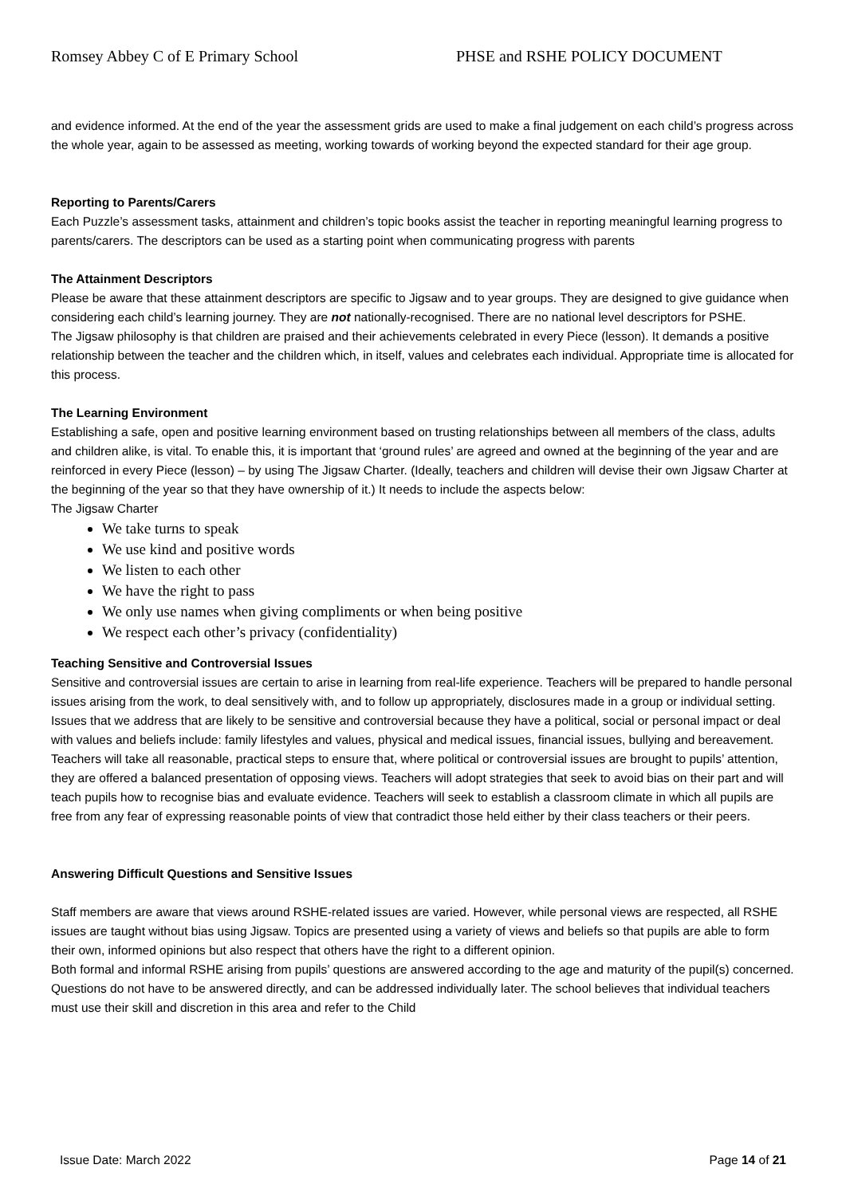Romsey Abbey C of E Primary School PHSE and RSHE POLICY DOCUMENT
and evidence informed. At the end of the year the assessment grids are used to make a final judgement on each child’s progress across the whole year, again to be assessed as meeting, working towards of working beyond the expected standard for their age group.
Reporting to Parents/Carers
Each Puzzle’s assessment tasks, attainment and children’s topic books assist the teacher in reporting meaningful learning progress to parents/carers. The descriptors can be used as a starting point when communicating progress with parents
The Attainment Descriptors
Please be aware that these attainment descriptors are specific to Jigsaw and to year groups. They are designed to give guidance when considering each child’s learning journey. They are not nationally-recognised. There are no national level descriptors for PSHE.
The Jigsaw philosophy is that children are praised and their achievements celebrated in every Piece (lesson). It demands a positive relationship between the teacher and the children which, in itself, values and celebrates each individual. Appropriate time is allocated for this process.
The Learning Environment
Establishing a safe, open and positive learning environment based on trusting relationships between all members of the class, adults and children alike, is vital. To enable this, it is important that ‘ground rules’ are agreed and owned at the beginning of the year and are reinforced in every Piece (lesson) – by using The Jigsaw Charter. (Ideally, teachers and children will devise their own Jigsaw Charter at the beginning of the year so that they have ownership of it.) It needs to include the aspects below:
The Jigsaw Charter
We take turns to speak
We use kind and positive words
We listen to each other
We have the right to pass
We only use names when giving compliments or when being positive
We respect each other’s privacy (confidentiality)
Teaching Sensitive and Controversial Issues
Sensitive and controversial issues are certain to arise in learning from real-life experience. Teachers will be prepared to handle personal issues arising from the work, to deal sensitively with, and to follow up appropriately, disclosures made in a group or individual setting. Issues that we address that are likely to be sensitive and controversial because they have a political, social or personal impact or deal with values and beliefs include: family lifestyles and values, physical and medical issues, financial issues, bullying and bereavement.
Teachers will take all reasonable, practical steps to ensure that, where political or controversial issues are brought to pupils’ attention, they are offered a balanced presentation of opposing views. Teachers will adopt strategies that seek to avoid bias on their part and will teach pupils how to recognise bias and evaluate evidence. Teachers will seek to establish a classroom climate in which all pupils are free from any fear of expressing reasonable points of view that contradict those held either by their class teachers or their peers.
Answering Difficult Questions and Sensitive Issues
Staff members are aware that views around RSHE-related issues are varied. However, while personal views are respected, all RSHE issues are taught without bias using Jigsaw. Topics are presented using a variety of views and beliefs so that pupils are able to form their own, informed opinions but also respect that others have the right to a different opinion.
Both formal and informal RSHE arising from pupils’ questions are answered according to the age and maturity of the pupil(s) concerned. Questions do not have to be answered directly, and can be addressed individually later. The school believes that individual teachers must use their skill and discretion in this area and refer to the Child
Issue Date: March 2022 Page 14 of 21